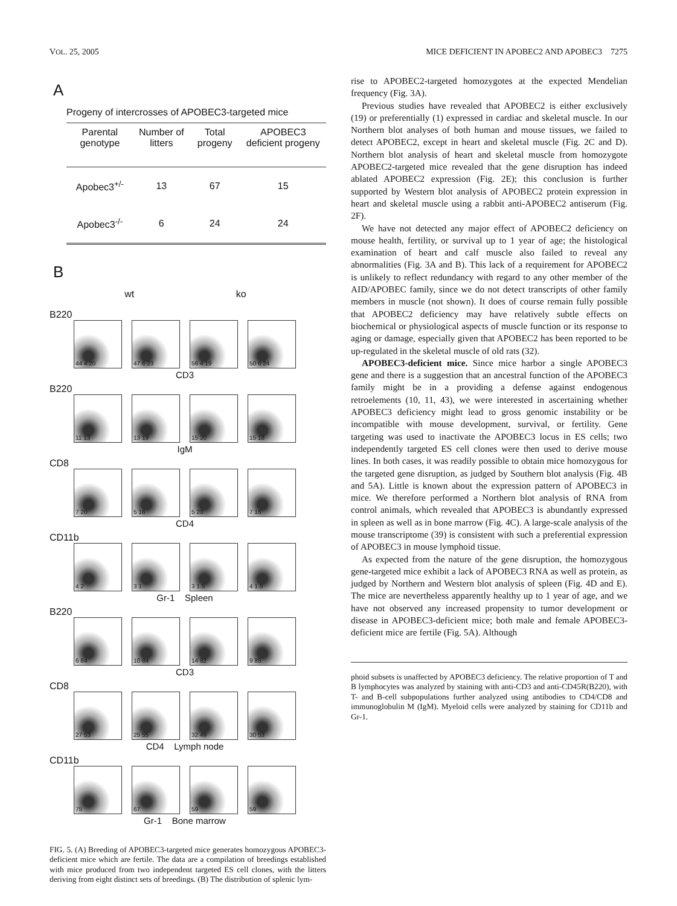VOL. 25, 2005 MICE DEFICIENT IN APOBEC2 AND APOBEC3 7275
A
Progeny of intercrosses of APOBEC3-targeted mice
| Parental genotype | Number of litters | Total progeny | APOBEC3 deficient progeny |
| --- | --- | --- | --- |
| Apobec3<sup>+/-</sup> | 13 | 67 | 15 |
| Apobec3<sup>-/-</sup> | 6 | 24 | 24 |
B
wt ko
B220
44 4 20
47 6 23
56 4 19
50 6 24
CD3
B220
11 13
13 19
15 20
15 18
IgM
CD8
7 20
5 16
5 20
7 16
CD4
CD11b
4 2
3 1
3 1.5
4 1.5
Gr-1 Spleen
B220
6 84
10 84
14 82
9 85
CD3
CD8
27 53
25 55
32 49
30 53
CD4 Lymph node
CD11b
75
67
59
59
Gr-1 Bone marrow
FIG. 5. (A) Breeding of APOBEC3-targeted mice generates homozygous APOBEC3-deficient mice which are fertile. The data are a compilation of breedings established with mice produced from two independent targeted ES cell clones, with the litters deriving from eight distinct sets of breedings. (B) The distribution of splenic lym-
rise to APOBEC2-targeted homozygotes at the expected Mendelian frequency (Fig. 3A).
Previous studies have revealed that APOBEC2 is either exclusively (19) or preferentially (1) expressed in cardiac and skeletal muscle. In our Northern blot analyses of both human and mouse tissues, we failed to detect APOBEC2, except in heart and skeletal muscle (Fig. 2C and D). Northern blot analysis of heart and skeletal muscle from homozygote APOBEC2-targeted mice revealed that the gene disruption has indeed ablated APOBEC2 expression (Fig. 2E); this conclusion is further supported by Western blot analysis of APOBEC2 protein expression in heart and skeletal muscle using a rabbit anti-APOBEC2 antiserum (Fig. 2F).
We have not detected any major effect of APOBEC2 deficiency on mouse health, fertility, or survival up to 1 year of age; the histological examination of heart and calf muscle also failed to reveal any abnormalities (Fig. 3A and B). This lack of a requirement for APOBEC2 is unlikely to reflect redundancy with regard to any other member of the AID/APOBEC family, since we do not detect transcripts of other family members in muscle (not shown). It does of course remain fully possible that APOBEC2 deficiency may have relatively subtle effects on biochemical or physiological aspects of muscle function or its response to aging or damage, especially given that APOBEC2 has been reported to be up-regulated in the skeletal muscle of old rats (32).
APOBEC3-deficient mice. Since mice harbor a single APOBEC3 gene and there is a suggestion that an ancestral function of the APOBEC3 family might be in a providing a defense against endogenous retroelements (10, 11, 43), we were interested in ascertaining whether APOBEC3 deficiency might lead to gross genomic instability or be incompatible with mouse development, survival, or fertility. Gene targeting was used to inactivate the APOBEC3 locus in ES cells; two independently targeted ES cell clones were then used to derive mouse lines. In both cases, it was readily possible to obtain mice homozygous for the targeted gene disruption, as judged by Southern blot analysis (Fig. 4B and 5A). Little is known about the expression pattern of APOBEC3 in mice. We therefore performed a Northern blot analysis of RNA from control animals, which revealed that APOBEC3 is abundantly expressed in spleen as well as in bone marrow (Fig. 4C). A large-scale analysis of the mouse transcriptome (39) is consistent with such a preferential expression of APOBEC3 in mouse lymphoid tissue.
As expected from the nature of the gene disruption, the homozygous gene-targeted mice exhibit a lack of APOBEC3 RNA as well as protein, as judged by Northern and Western blot analysis of spleen (Fig. 4D and E). The mice are nevertheless apparently healthy up to 1 year of age, and we have not observed any increased propensity to tumor development or disease in APOBEC3-deficient mice; both male and female APOBEC3-deficient mice are fertile (Fig. 5A). Although
phoid subsets is unaffected by APOBEC3 deficiency. The relative proportion of T and B lymphocytes was analyzed by staining with anti-CD3 and anti-CD45R(B220), with T- and B-cell subpopulations further analyzed using antibodies to CD4/CD8 and immunoglobulin M (IgM). Myeloid cells were analyzed by staining for CD11b and Gr-1.